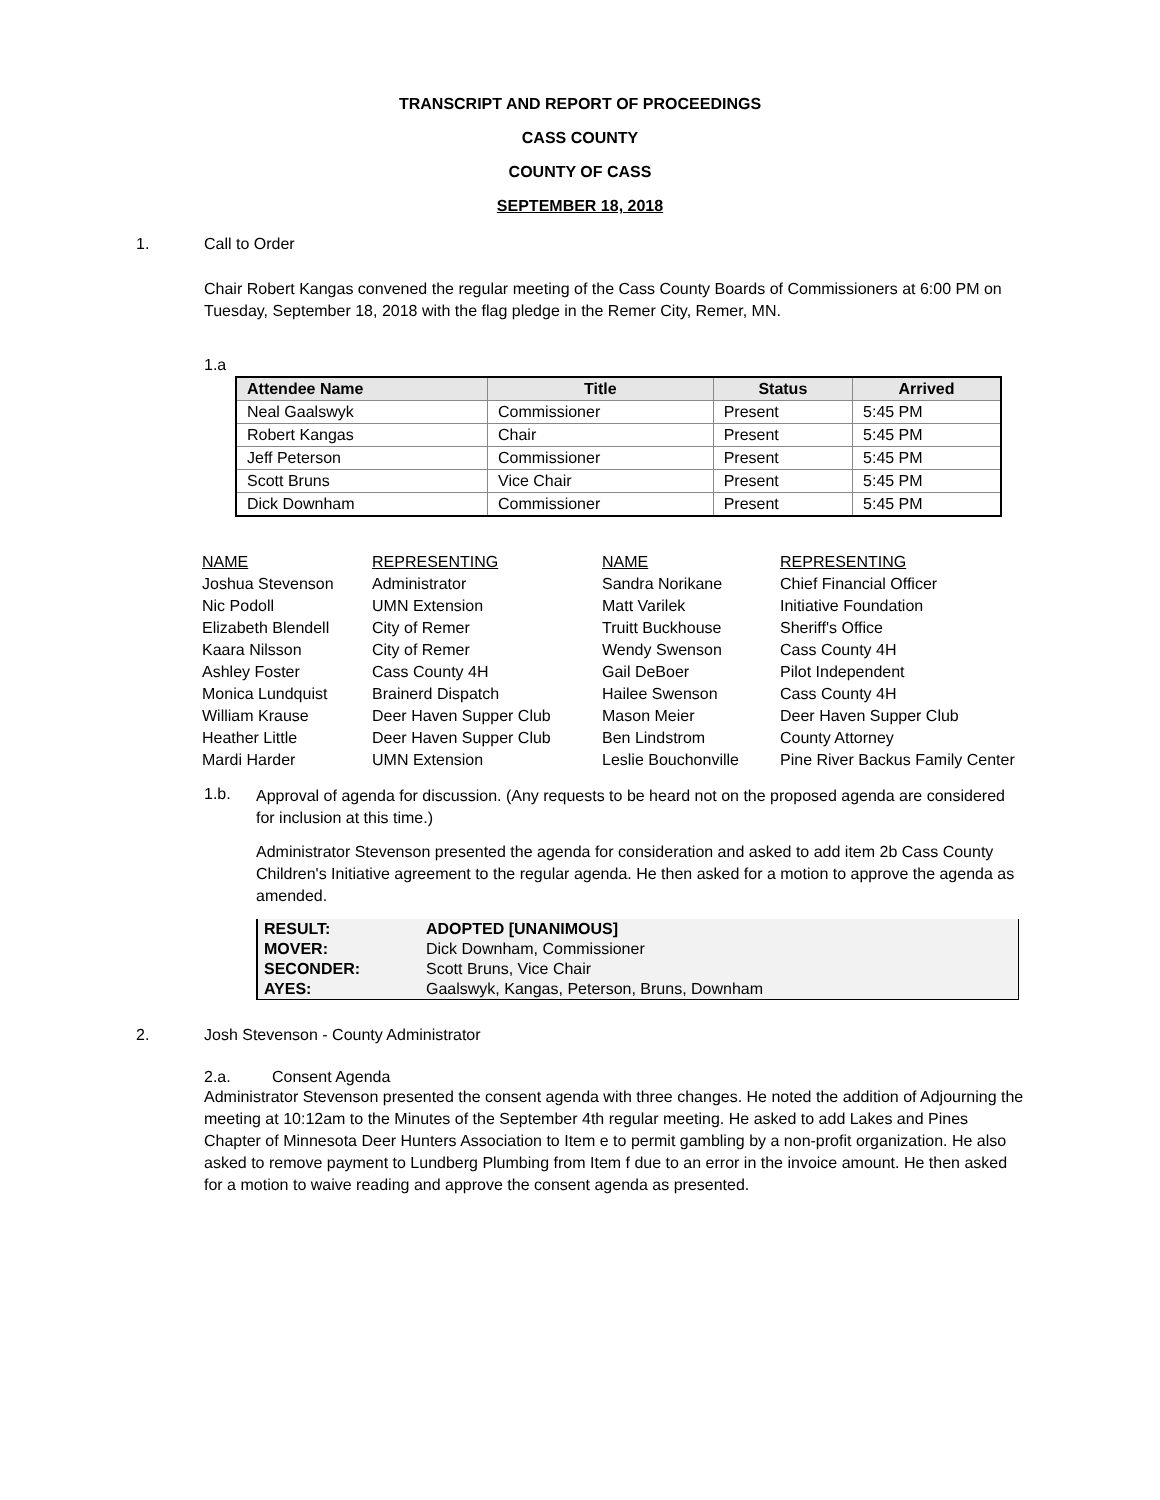TRANSCRIPT AND REPORT OF PROCEEDINGS
CASS COUNTY
COUNTY OF CASS
SEPTEMBER 18, 2018
1. Call to Order
Chair Robert Kangas convened the regular meeting of the Cass County Boards of Commissioners at 6:00 PM on Tuesday, September 18, 2018 with the flag pledge in the Remer City, Remer, MN.
1.a
| Attendee Name | Title | Status | Arrived |
| --- | --- | --- | --- |
| Neal Gaalswyk | Commissioner | Present | 5:45 PM |
| Robert Kangas | Chair | Present | 5:45 PM |
| Jeff Peterson | Commissioner | Present | 5:45 PM |
| Scott Bruns | Vice Chair | Present | 5:45 PM |
| Dick Downham | Commissioner | Present | 5:45 PM |
| NAME | REPRESENTING | NAME | REPRESENTING |
| Joshua Stevenson | Administrator | Sandra Norikane | Chief Financial Officer |
| Nic Podoll | UMN Extension | Matt Varilek | Initiative Foundation |
| Elizabeth Blendell | City of Remer | Truitt Buckhouse | Sheriff's Office |
| Kaara Nilsson | City of Remer | Wendy Swenson | Cass County 4H |
| Ashley Foster | Cass County 4H | Gail DeBoer | Pilot Independent |
| Monica Lundquist | Brainerd Dispatch | Hailee Swenson | Cass County 4H |
| William Krause | Deer Haven Supper Club | Mason Meier | Deer Haven Supper Club |
| Heather Little | Deer Haven Supper Club | Ben Lindstrom | County Attorney |
| Mardi Harder | UMN Extension | Leslie Bouchonville | Pine River Backus Family Center |
1.b.
Approval of agenda for discussion. (Any requests to be heard not on the proposed agenda are considered for inclusion at this time.)
Administrator Stevenson presented the agenda for consideration and asked to add item 2b Cass County Children's Initiative agreement to the regular agenda. He then asked for a motion to approve the agenda as amended.
| RESULT: | ADOPTED [UNANIMOUS] |
| MOVER: | Dick Downham, Commissioner |
| SECONDER: | Scott Bruns, Vice Chair |
| AYES: | Gaalswyk, Kangas, Peterson, Bruns, Downham |
2. Josh Stevenson - County Administrator
2.a. Consent Agenda
Administrator Stevenson presented the consent agenda with three changes. He noted the addition of Adjourning the meeting at 10:12am to the Minutes of the September 4th regular meeting. He asked to add Lakes and Pines Chapter of Minnesota Deer Hunters Association to Item e to permit gambling by a non-profit organization. He also asked to remove payment to Lundberg Plumbing from Item f due to an error in the invoice amount. He then asked for a motion to waive reading and approve the consent agenda as presented.